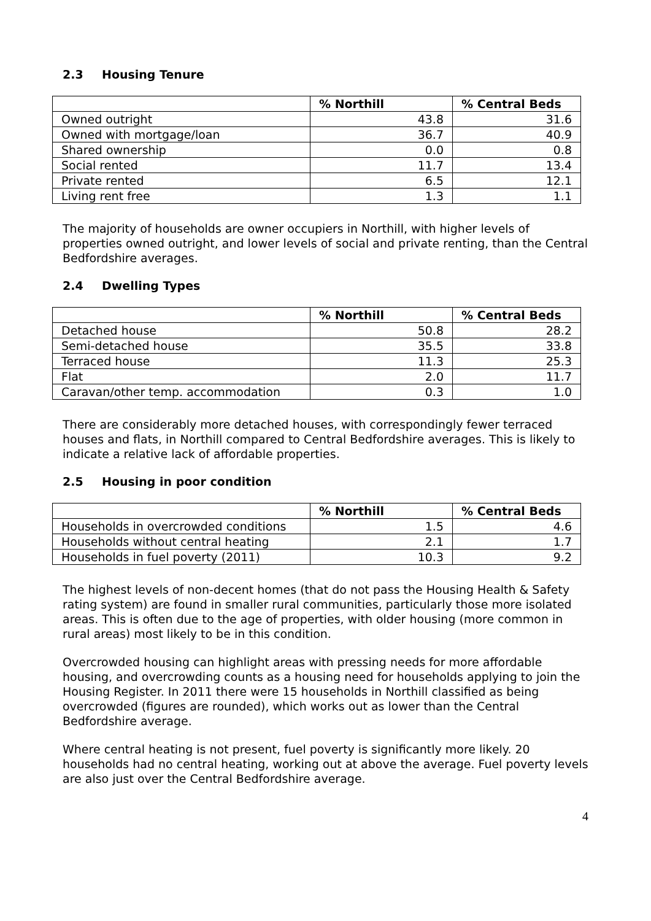2.3 Housing Tenure
| | % Northill | % Central Beds |
| --- | --- | --- |
| Owned outright | 43.8 | 31.6 |
| Owned with mortgage/loan | 36.7 | 40.9 |
| Shared ownership | 0.0 | 0.8 |
| Social rented | 11.7 | 13.4 |
| Private rented | 6.5 | 12.1 |
| Living rent free | 1.3 | 1.1 |
The majority of households are owner occupiers in Northill, with higher levels of properties owned outright, and lower levels of social and private renting, than the Central Bedfordshire averages.
2.4 Dwelling Types
| | % Northill | % Central Beds |
| --- | --- | --- |
| Detached house | 50.8 | 28.2 |
| Semi-detached house | 35.5 | 33.8 |
| Terraced house | 11.3 | 25.3 |
| Flat | 2.0 | 11.7 |
| Caravan/other temp. accommodation | 0.3 | 1.0 |
There are considerably more detached houses, with correspondingly fewer terraced houses and flats, in Northill compared to Central Bedfordshire averages. This is likely to indicate a relative lack of affordable properties.
2.5 Housing in poor condition
| | % Northill | % Central Beds |
| --- | --- | --- |
| Households in overcrowded conditions | 1.5 | 4.6 |
| Households without central heating | 2.1 | 1.7 |
| Households in fuel poverty (2011) | 10.3 | 9.2 |
The highest levels of non-decent homes (that do not pass the Housing Health & Safety rating system) are found in smaller rural communities, particularly those more isolated areas. This is often due to the age of properties, with older housing (more common in rural areas) most likely to be in this condition.
Overcrowded housing can highlight areas with pressing needs for more affordable housing, and overcrowding counts as a housing need for households applying to join the Housing Register. In 2011 there were 15 households in Northill classified as being overcrowded (figures are rounded), which works out as lower than the Central Bedfordshire average.
Where central heating is not present, fuel poverty is significantly more likely. 20 households had no central heating, working out at above the average. Fuel poverty levels are also just over the Central Bedfordshire average.
4